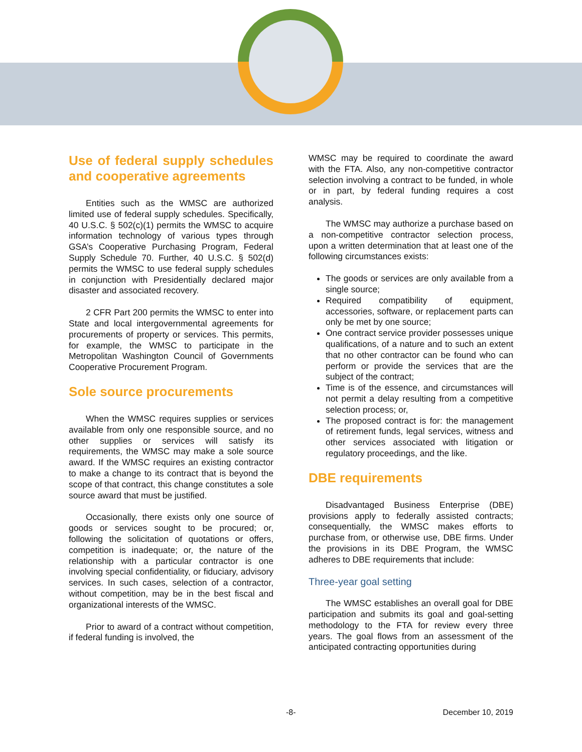Use of federal supply schedules and cooperative agreements
Entities such as the WMSC are authorized limited use of federal supply schedules. Specifically, 40 U.S.C. § 502(c)(1) permits the WMSC to acquire information technology of various types through GSA’s Cooperative Purchasing Program, Federal Supply Schedule 70. Further, 40 U.S.C. § 502(d) permits the WMSC to use federal supply schedules in conjunction with Presidentially declared major disaster and associated recovery.
2 CFR Part 200 permits the WMSC to enter into State and local intergovernmental agreements for procurements of property or services. This permits, for example, the WMSC to participate in the Metropolitan Washington Council of Governments Cooperative Procurement Program.
Sole source procurements
When the WMSC requires supplies or services available from only one responsible source, and no other supplies or services will satisfy its requirements, the WMSC may make a sole source award. If the WMSC requires an existing contractor to make a change to its contract that is beyond the scope of that contract, this change constitutes a sole source award that must be justified.
Occasionally, there exists only one source of goods or services sought to be procured; or, following the solicitation of quotations or offers, competition is inadequate; or, the nature of the relationship with a particular contractor is one involving special confidentiality, or fiduciary, advisory services. In such cases, selection of a contractor, without competition, may be in the best fiscal and organizational interests of the WMSC.
Prior to award of a contract without competition, if federal funding is involved, the
WMSC may be required to coordinate the award with the FTA. Also, any non-competitive contractor selection involving a contract to be funded, in whole or in part, by federal funding requires a cost analysis.
The WMSC may authorize a purchase based on a non-competitive contractor selection process, upon a written determination that at least one of the following circumstances exists:
The goods or services are only available from a single source;
Required compatibility of equipment, accessories, software, or replacement parts can only be met by one source;
One contract service provider possesses unique qualifications, of a nature and to such an extent that no other contractor can be found who can perform or provide the services that are the subject of the contract;
Time is of the essence, and circumstances will not permit a delay resulting from a competitive selection process; or,
The proposed contract is for: the management of retirement funds, legal services, witness and other services associated with litigation or regulatory proceedings, and the like.
DBE requirements
Disadvantaged Business Enterprise (DBE) provisions apply to federally assisted contracts; consequentially, the WMSC makes efforts to purchase from, or otherwise use, DBE firms. Under the provisions in its DBE Program, the WMSC adheres to DBE requirements that include:
Three-year goal setting
The WMSC establishes an overall goal for DBE participation and submits its goal and goal-setting methodology to the FTA for review every three years. The goal flows from an assessment of the anticipated contracting opportunities during
-8- December 10, 2019